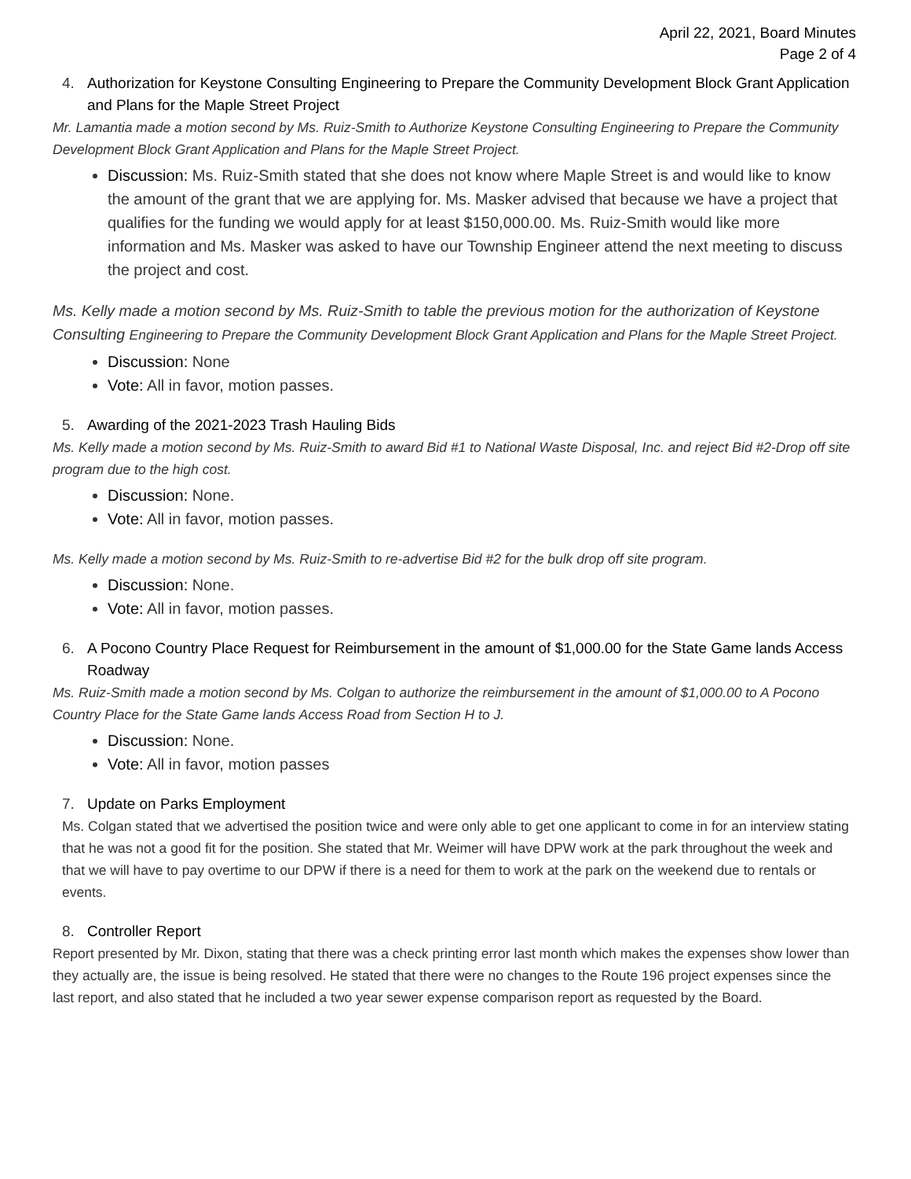April 22, 2021, Board Minutes
Page 2 of 4
4. Authorization for Keystone Consulting Engineering to Prepare the Community Development Block Grant Application and Plans for the Maple Street Project
Mr. Lamantia made a motion second by Ms. Ruiz-Smith to Authorize Keystone Consulting Engineering to Prepare the Community Development Block Grant Application and Plans for the Maple Street Project.
Discussion: Ms. Ruiz-Smith stated that she does not know where Maple Street is and would like to know the amount of the grant that we are applying for. Ms. Masker advised that because we have a project that qualifies for the funding we would apply for at least $150,000.00. Ms. Ruiz-Smith would like more information and Ms. Masker was asked to have our Township Engineer attend the next meeting to discuss the project and cost.
Ms. Kelly made a motion second by Ms. Ruiz-Smith to table the previous motion for the authorization of Keystone Consulting Engineering to Prepare the Community Development Block Grant Application and Plans for the Maple Street Project.
Discussion: None
Vote: All in favor, motion passes.
5. Awarding of the 2021-2023 Trash Hauling Bids
Ms. Kelly made a motion second by Ms. Ruiz-Smith to award Bid #1 to National Waste Disposal, Inc. and reject Bid #2-Drop off site program due to the high cost.
Discussion: None.
Vote: All in favor, motion passes.
Ms. Kelly made a motion second by Ms. Ruiz-Smith to re-advertise Bid #2 for the bulk drop off site program.
Discussion: None.
Vote: All in favor, motion passes.
6. A Pocono Country Place Request for Reimbursement in the amount of $1,000.00 for the State Game lands Access Roadway
Ms. Ruiz-Smith made a motion second by Ms. Colgan to authorize the reimbursement in the amount of $1,000.00 to A Pocono Country Place for the State Game lands Access Road from Section H to J.
Discussion: None.
Vote: All in favor, motion passes
7. Update on Parks Employment
Ms. Colgan stated that we advertised the position twice and were only able to get one applicant to come in for an interview stating that he was not a good fit for the position. She stated that Mr. Weimer will have DPW work at the park throughout the week and that we will have to pay overtime to our DPW if there is a need for them to work at the park on the weekend due to rentals or events.
8. Controller Report
Report presented by Mr. Dixon, stating that there was a check printing error last month which makes the expenses show lower than they actually are, the issue is being resolved. He stated that there were no changes to the Route 196 project expenses since the last report, and also stated that he included a two year sewer expense comparison report as requested by the Board.